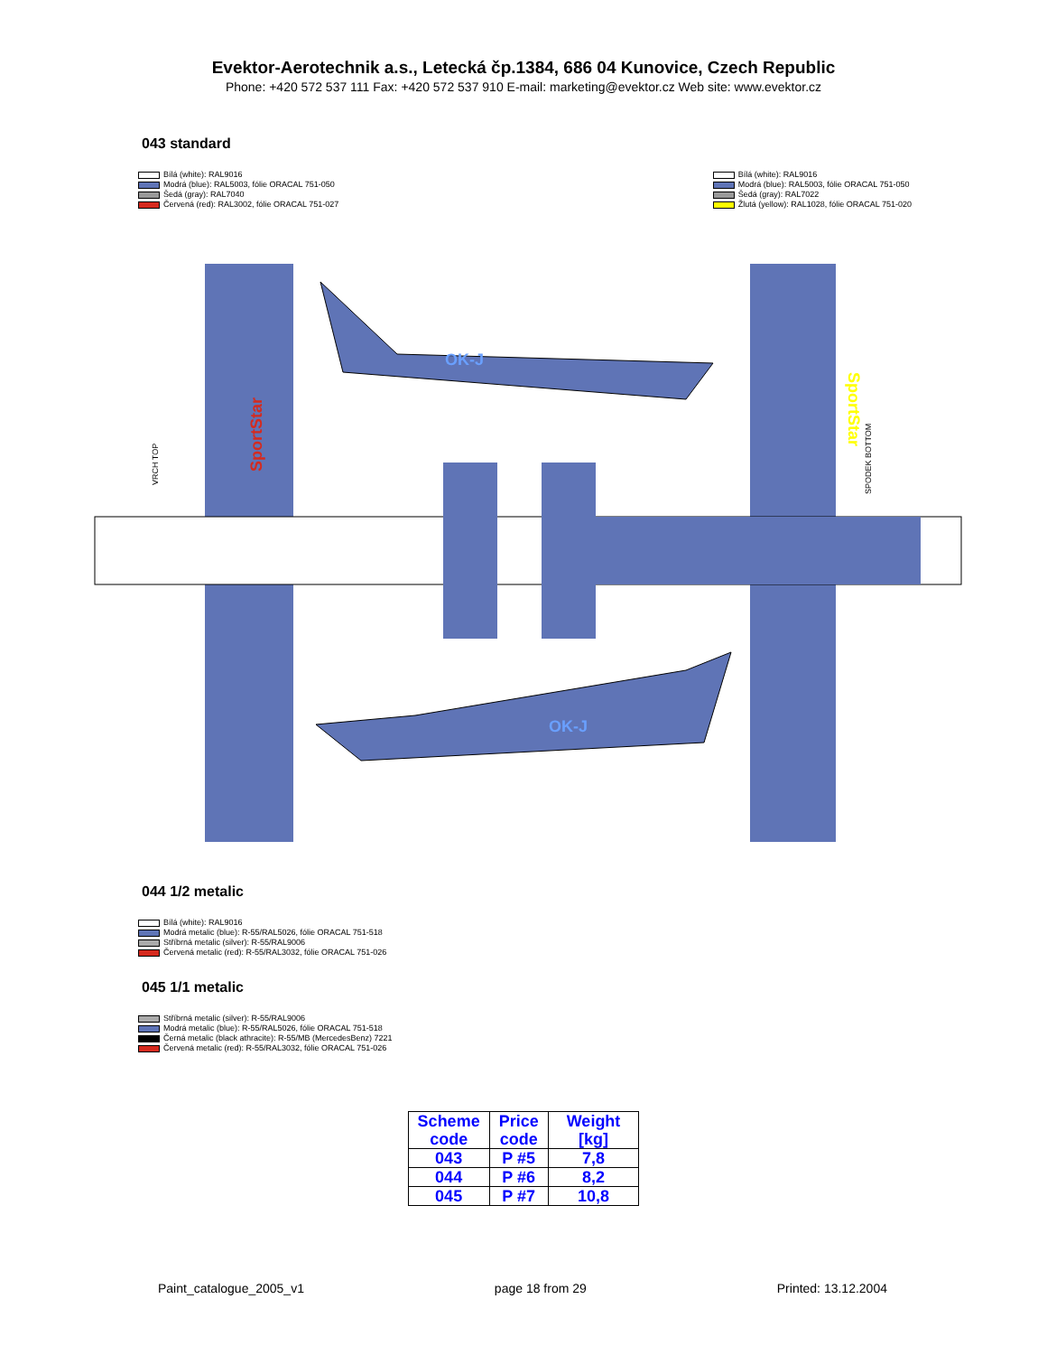Evektor-Aerotechnik a.s., Letecká čp.1384, 686 04 Kunovice, Czech Republic
Phone: +420 572 537 111 Fax: +420 572 537 910 E-mail: marketing@evektor.cz Web site: www.evektor.cz
043 standard
Bílá (white): RAL9016
Modrá (blue): RAL5003, fólie ORACAL 751-050
Šedá (gray): RAL7040
Červená (red): RAL3002, fólie ORACAL 751-027
Bílá (white): RAL9016
Modrá (blue): RAL5003, fólie ORACAL 751-050
Šedá (gray): RAL7022
Žlutá (yellow): RAL1028, fólie ORACAL 751-020
SportStar
SportStar
OK-J
OK-J
VRCH TOP
SPODEK BOTTOM
044 1/2 metalic
Bílá (white): RAL9016
Modrá metalic (blue): R-55/RAL5026, fólie ORACAL 751-518
Stříbrná metalic (silver): R-55/RAL9006
Červená metalic (red): R-55/RAL3032, fólie ORACAL 751-026
045 1/1 metalic
Stříbrná metalic (silver): R-55/RAL9006
Modrá metalic (blue): R-55/RAL5026, fólie ORACAL 751-518
Černá metalic (black athracite): R-55/MB (MercedesBenz) 7221
Červená metalic (red): R-55/RAL3032, fólie ORACAL 751-026
| Scheme code | Price code | Weight [kg] |
| --- | --- | --- |
| 043 | P #5 | 7,8 |
| 044 | P #6 | 8,2 |
| 045 | P #7 | 10,8 |
Paint_catalogue_2005_v1 page 18 from 29 Printed: 13.12.2004